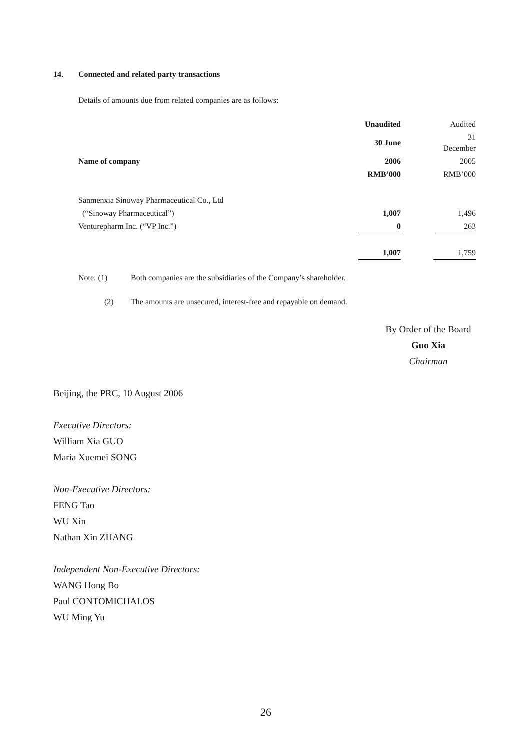14. Connected and related party transactions
Details of amounts due from related companies are as follows:
| | Unaudited | | Audited |
| | 30 June | | 31 December |
| Name of company | 2006 | | 2005 |
| | RMB’000 | | RMB’000 |
| Sanmenxia Sinoway Pharmaceutical Co., Ltd | | | |
| (“Sinoway Pharmaceutical”) | 1,007 | | 1,496 |
| Venturepharm Inc. (“VP Inc.”) | 0 | | 263 |
| | 1,007 | | 1,759 |
Note: (1) Both companies are the subsidiaries of the Company’s shareholder.
(2) The amounts are unsecured, interest-free and repayable on demand.
By Order of the Board
Guo Xia
Chairman
Beijing, the PRC, 10 August 2006
Executive Directors:
William Xia GUO
Maria Xuemei SONG
Non-Executive Directors:
FENG Tao
WU Xin
Nathan Xin ZHANG
Independent Non-Executive Directors:
WANG Hong Bo
Paul CONTOMICHALOS
WU Ming Yu
26